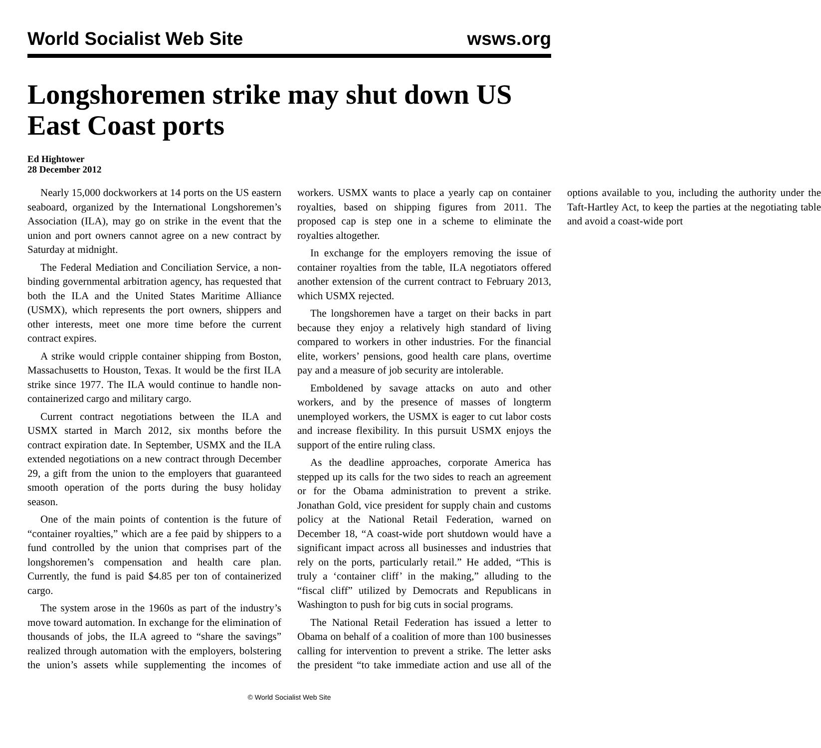World Socialist Web Site wsws.org
Longshoremen strike may shut down US East Coast ports
Ed Hightower
28 December 2012
Nearly 15,000 dockworkers at 14 ports on the US eastern seaboard, organized by the International Longshoremen’s Association (ILA), may go on strike in the event that the union and port owners cannot agree on a new contract by Saturday at midnight.
The Federal Mediation and Conciliation Service, a non-binding governmental arbitration agency, has requested that both the ILA and the United States Maritime Alliance (USMX), which represents the port owners, shippers and other interests, meet one more time before the current contract expires.
A strike would cripple container shipping from Boston, Massachusetts to Houston, Texas. It would be the first ILA strike since 1977. The ILA would continue to handle non-containerized cargo and military cargo.
Current contract negotiations between the ILA and USMX started in March 2012, six months before the contract expiration date. In September, USMX and the ILA extended negotiations on a new contract through December 29, a gift from the union to the employers that guaranteed smooth operation of the ports during the busy holiday season.
One of the main points of contention is the future of “container royalties,” which are a fee paid by shippers to a fund controlled by the union that comprises part of the longshoremen’s compensation and health care plan. Currently, the fund is paid $4.85 per ton of containerized cargo.
The system arose in the 1960s as part of the industry’s move toward automation. In exchange for the elimination of thousands of jobs, the ILA agreed to “share the savings” realized through automation with the employers, bolstering the union’s assets while supplementing the incomes of workers. USMX wants to place a yearly cap on container royalties, based on shipping figures from 2011. The proposed cap is step one in a scheme to eliminate the royalties altogether.
In exchange for the employers removing the issue of container royalties from the table, ILA negotiators offered another extension of the current contract to February 2013, which USMX rejected.
The longshoremen have a target on their backs in part because they enjoy a relatively high standard of living compared to workers in other industries. For the financial elite, workers’ pensions, good health care plans, overtime pay and a measure of job security are intolerable.
Emboldened by savage attacks on auto and other workers, and by the presence of masses of longterm unemployed workers, the USMX is eager to cut labor costs and increase flexibility. In this pursuit USMX enjoys the support of the entire ruling class.
As the deadline approaches, corporate America has stepped up its calls for the two sides to reach an agreement or for the Obama administration to prevent a strike. Jonathan Gold, vice president for supply chain and customs policy at the National Retail Federation, warned on December 18, “A coast-wide port shutdown would have a significant impact across all businesses and industries that rely on the ports, particularly retail.” He added, “This is truly a ‘container cliff’ in the making,” alluding to the “fiscal cliff” utilized by Democrats and Republicans in Washington to push for big cuts in social programs.
The National Retail Federation has issued a letter to Obama on behalf of a coalition of more than 100 businesses calling for intervention to prevent a strike. The letter asks the president “to take immediate action and use all of the options available to you, including the authority under the Taft-Hartley Act, to keep the parties at the negotiating table and avoid a coast-wide port
© World Socialist Web Site